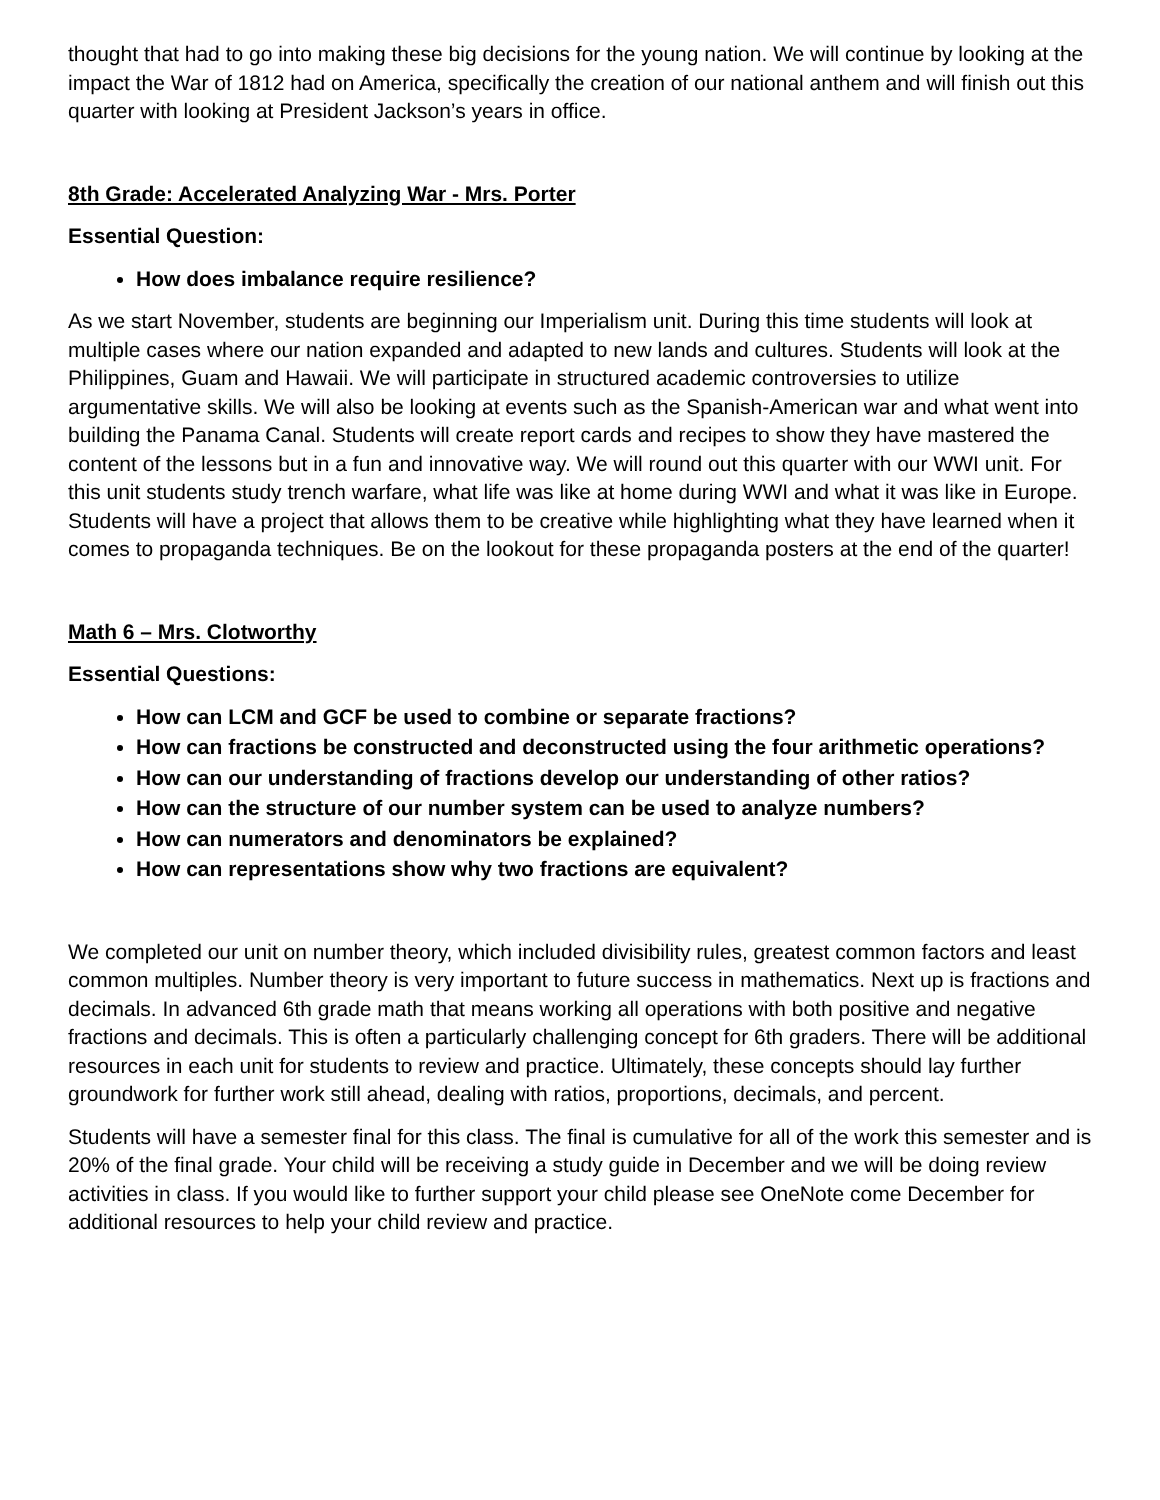thought that had to go into making these big decisions for the young nation. We will continue by looking at the impact the War of 1812 had on America, specifically the creation of our national anthem and will finish out this quarter with looking at President Jackson’s years in office.
8th Grade: Accelerated Analyzing War - Mrs. Porter
Essential Question:
How does imbalance require resilience?
As we start November, students are beginning our Imperialism unit. During this time students will look at multiple cases where our nation expanded and adapted to new lands and cultures. Students will look at the Philippines, Guam and Hawaii. We will participate in structured academic controversies to utilize argumentative skills. We will also be looking at events such as the Spanish-American war and what went into building the Panama Canal. Students will create report cards and recipes to show they have mastered the content of the lessons but in a fun and innovative way. We will round out this quarter with our WWI unit. For this unit students study trench warfare, what life was like at home during WWI and what it was like in Europe. Students will have a project that allows them to be creative while highlighting what they have learned when it comes to propaganda techniques. Be on the lookout for these propaganda posters at the end of the quarter!
Math 6 – Mrs. Clotworthy
Essential Questions:
How can LCM and GCF be used to combine or separate fractions?
How can fractions be constructed and deconstructed using the four arithmetic operations?
How can our understanding of fractions develop our understanding of other ratios?
How can the structure of our number system can be used to analyze numbers?
How can numerators and denominators be explained?
How can representations show why two fractions are equivalent?
We completed our unit on number theory, which included divisibility rules, greatest common factors and least common multiples. Number theory is very important to future success in mathematics. Next up is fractions and decimals. In advanced 6th grade math that means working all operations with both positive and negative fractions and decimals. This is often a particularly challenging concept for 6th graders. There will be additional resources in each unit for students to review and practice. Ultimately, these concepts should lay further groundwork for further work still ahead, dealing with ratios, proportions, decimals, and percent.
Students will have a semester final for this class. The final is cumulative for all of the work this semester and is 20% of the final grade. Your child will be receiving a study guide in December and we will be doing review activities in class. If you would like to further support your child please see OneNote come December for additional resources to help your child review and practice.